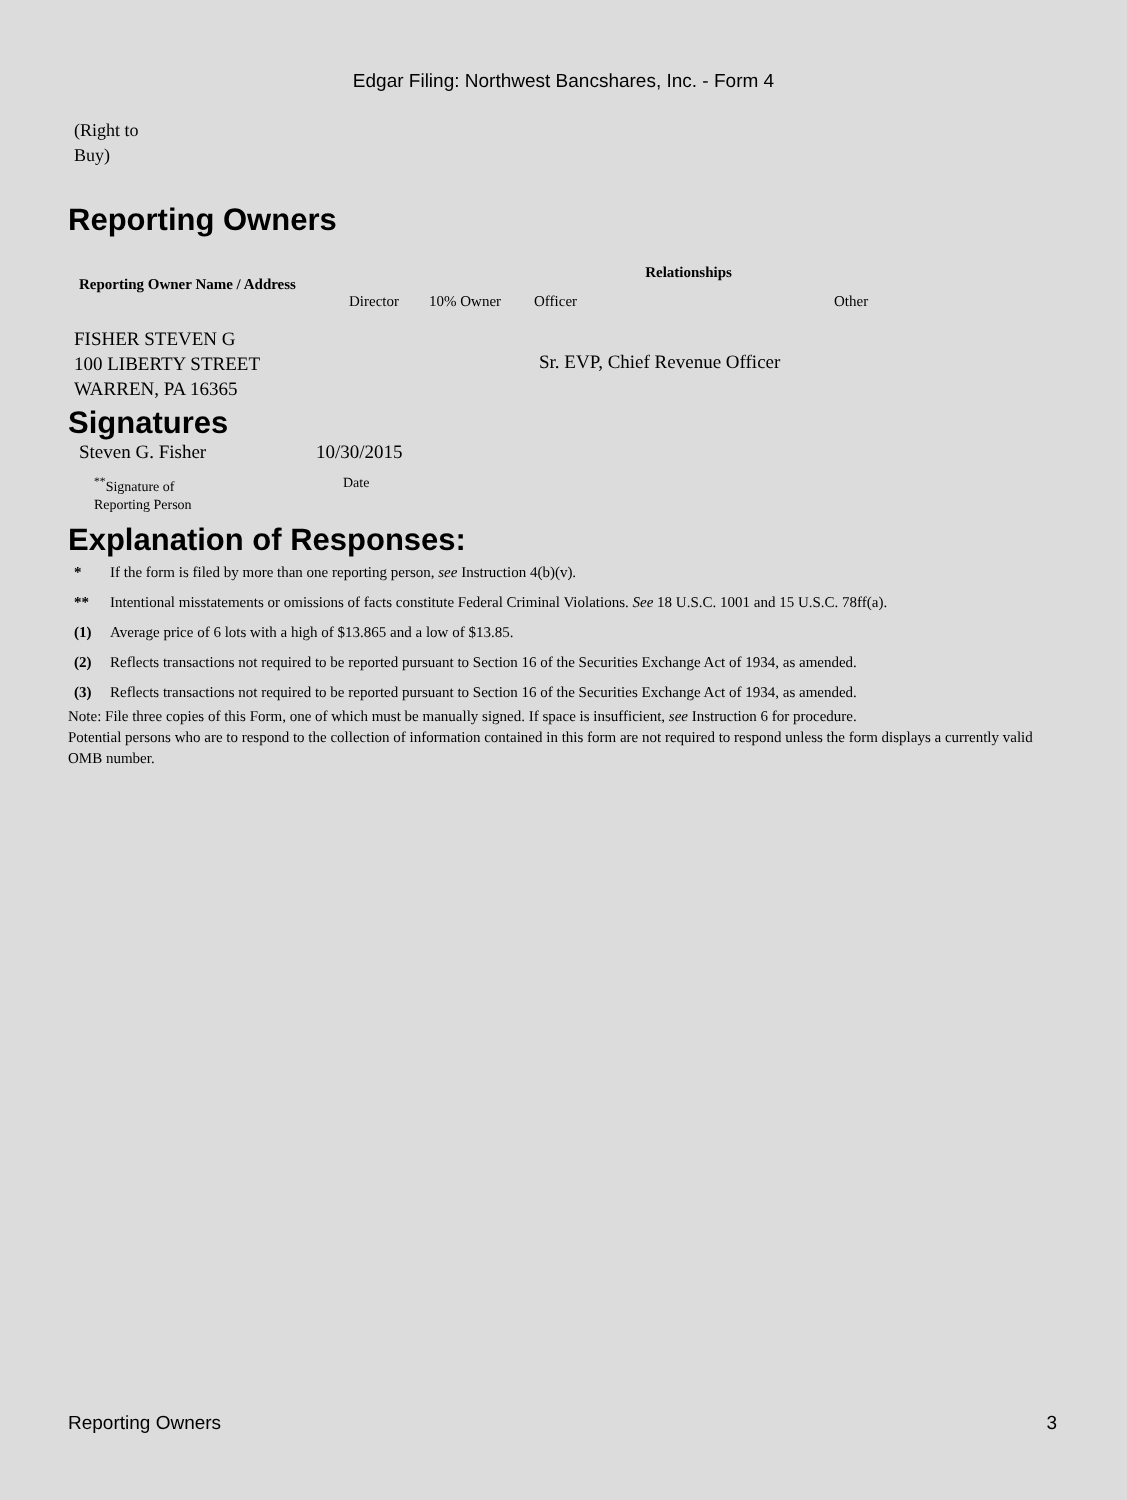Edgar Filing: Northwest Bancshares, Inc. - Form 4
(Right to
Buy)
Reporting Owners
| Reporting Owner Name / Address | Relationships | | | |
| --- | --- | --- | --- | --- |
| | Director | 10% Owner | Officer | Other |
| FISHER STEVEN G 100 LIBERTY STREET WARREN, PA 16365 | | | Sr. EVP, Chief Revenue Officer | |
Signatures
| Steven G. Fisher | 10/30/2015 |
| <sup>**</sup> Signature of Reporting Person | Date |
Explanation of Responses:
| * | If the form is filed by more than one reporting person, see Instruction 4(b)(v). |
| ** | Intentional misstatements or omissions of facts constitute Federal Criminal Violations. See 18 U.S.C. 1001 and 15 U.S.C. 78ff(a). |
| (1) | Average price of 6 lots with a high of $13.865 and a low of $13.85. |
| (2) | Reflects transactions not required to be reported pursuant to Section 16 of the Securities Exchange Act of 1934, as amended. |
| (3) | Reflects transactions not required to be reported pursuant to Section 16 of the Securities Exchange Act of 1934, as amended. |
Note: File three copies of this Form, one of which must be manually signed. If space is insufficient, see Instruction 6 for procedure.
Potential persons who are to respond to the collection of information contained in this form are not required to respond unless the form displays a currently valid OMB number.
Reporting Owners 3